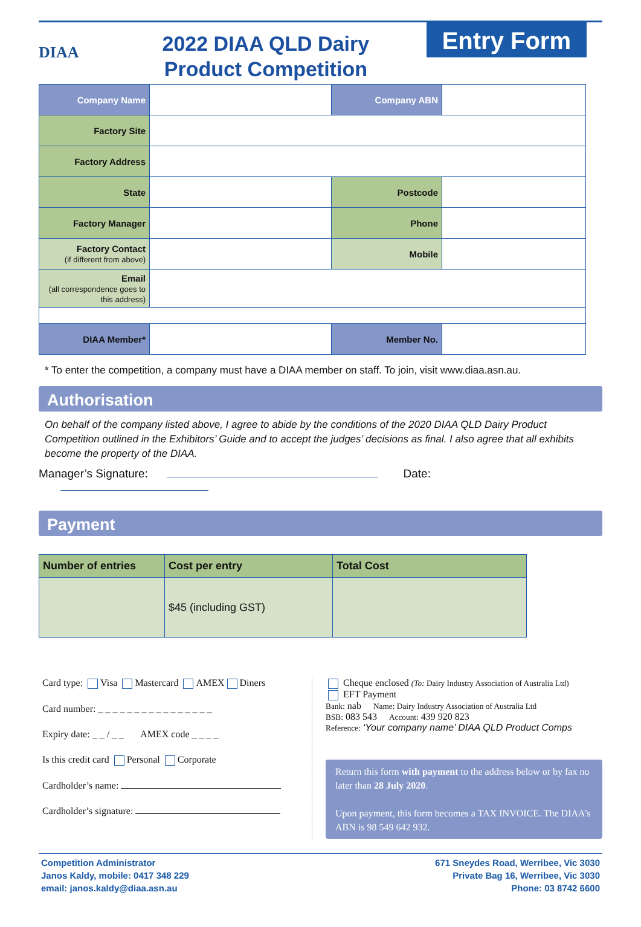DIAA
2022 DIAA QLD Dairy
Product Competition
Entry Form
| Company Name | | Company ABN | |
| Factory Site | | | |
| Factory Address | | | |
| State | | Postcode | |
| Factory Manager | | Phone | |
| Factory Contact (if different from above) | | Mobile | |
| Email (all correspondence goes to this address) | | | |
| DIAA Member* | | Member No. | |
* To enter the competition, a company must have a DIAA member on staff. To join, visit www.diaa.asn.au.
Authorisation
On behalf of the company listed above, I agree to abide by the conditions of the 2020 DIAA QLD Dairy Product Competition outlined in the Exhibitors’ Guide and to accept the judges’ decisions as final. I also agree that all exhibits become the property of the DIAA.
Manager’s Signature: Date:
Payment
| Number of entries | Cost per entry | Total Cost |
| --- | --- | --- |
| | $45 (including GST) | |
Card type: Visa Mastercard AMEX Diners
Card number: _ _ _ _ _ _ _ _ _ _ _ _ _ _ _ _
Expiry date: _ _ / _ _ AMEX code _ _ _ _
Is this credit card Personal Corporate
Cardholder’s name:
Cardholder’s signature:
Cheque enclosed (To: Dairy Industry Association of Australia Ltd)
EFT Payment
Bank: nab Name: Dairy Industry Association of Australia Ltd
BSB: 083 543 Account: 439 920 823
Reference: ‘Your company name’ DIAA QLD Product Comps
Return this form with payment to the address below or by fax no later than 28 July 2020.
Upon payment, this form becomes a TAX INVOICE. The DIAA’s ABN is 98 549 642 932.
Competition Administrator
Janos Kaldy, mobile: 0417 348 229
email: janos.kaldy@diaa.asn.au
671 Sneydes Road, Werribee, Vic 3030
Private Bag 16, Werribee, Vic 3030
Phone: 03 8742 6600